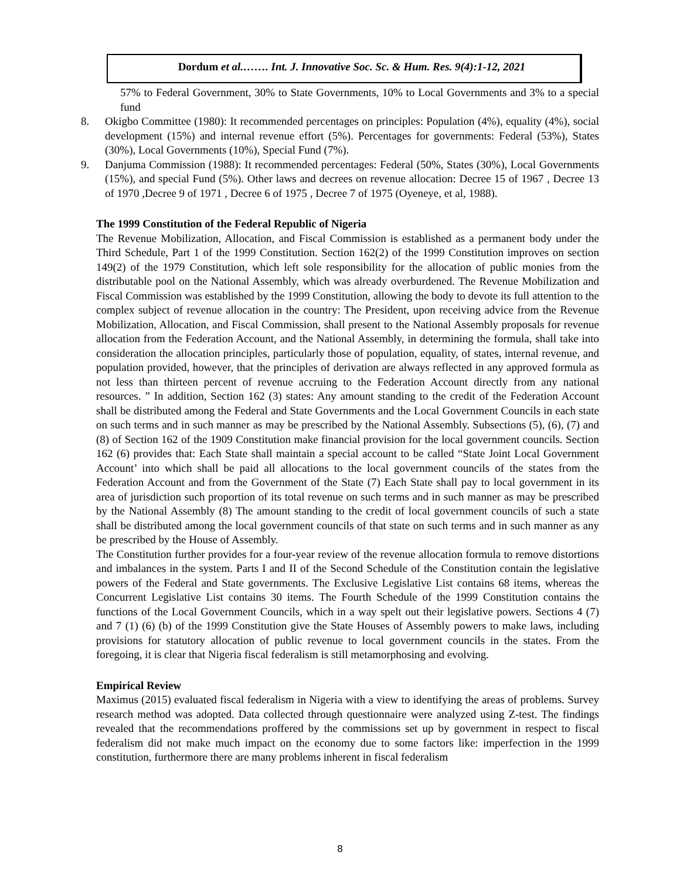Dordum et al.……. Int. J. Innovative Soc. Sc. & Hum. Res. 9(4):1-12, 2021
57% to Federal Government, 30% to State Governments, 10% to Local Governments and 3% to a special fund
8. Okigbo Committee (1980): It recommended percentages on principles: Population (4%), equality (4%), social development (15%) and internal revenue effort (5%). Percentages for governments: Federal (53%), States (30%), Local Governments (10%), Special Fund (7%).
9. Danjuma Commission (1988): It recommended percentages: Federal (50%, States (30%), Local Governments (15%), and special Fund (5%). Other laws and decrees on revenue allocation: Decree 15 of 1967 , Decree 13 of 1970 ,Decree 9 of 1971 , Decree 6 of 1975 , Decree 7 of 1975 (Oyeneye, et al, 1988).
The 1999 Constitution of the Federal Republic of Nigeria
The Revenue Mobilization, Allocation, and Fiscal Commission is established as a permanent body under the Third Schedule, Part 1 of the 1999 Constitution. Section 162(2) of the 1999 Constitution improves on section 149(2) of the 1979 Constitution, which left sole responsibility for the allocation of public monies from the distributable pool on the National Assembly, which was already overburdened. The Revenue Mobilization and Fiscal Commission was established by the 1999 Constitution, allowing the body to devote its full attention to the complex subject of revenue allocation in the country: The President, upon receiving advice from the Revenue Mobilization, Allocation, and Fiscal Commission, shall present to the National Assembly proposals for revenue allocation from the Federation Account, and the National Assembly, in determining the formula, shall take into consideration the allocation principles, particularly those of population, equality, of states, internal revenue, and population provided, however, that the principles of derivation are always reflected in any approved formula as not less than thirteen percent of revenue accruing to the Federation Account directly from any national resources. ” In addition, Section 162 (3) states: Any amount standing to the credit of the Federation Account shall be distributed among the Federal and State Governments and the Local Government Councils in each state on such terms and in such manner as may be prescribed by the National Assembly. Subsections (5), (6), (7) and (8) of Section 162 of the 1909 Constitution make financial provision for the local government councils. Section 162 (6) provides that: Each State shall maintain a special account to be called “State Joint Local Government Account’ into which shall be paid all allocations to the local government councils of the states from the Federation Account and from the Government of the State (7) Each State shall pay to local government in its area of jurisdiction such proportion of its total revenue on such terms and in such manner as may be prescribed by the National Assembly (8) The amount standing to the credit of local government councils of such a state shall be distributed among the local government councils of that state on such terms and in such manner as any be prescribed by the House of Assembly.
The Constitution further provides for a four-year review of the revenue allocation formula to remove distortions and imbalances in the system. Parts I and II of the Second Schedule of the Constitution contain the legislative powers of the Federal and State governments. The Exclusive Legislative List contains 68 items, whereas the Concurrent Legislative List contains 30 items. The Fourth Schedule of the 1999 Constitution contains the functions of the Local Government Councils, which in a way spelt out their legislative powers. Sections 4 (7) and 7 (1) (6) (b) of the 1999 Constitution give the State Houses of Assembly powers to make laws, including provisions for statutory allocation of public revenue to local government councils in the states. From the foregoing, it is clear that Nigeria fiscal federalism is still metamorphosing and evolving.
Empirical Review
Maximus (2015) evaluated fiscal federalism in Nigeria with a view to identifying the areas of problems. Survey research method was adopted. Data collected through questionnaire were analyzed using Z-test. The findings revealed that the recommendations proffered by the commissions set up by government in respect to fiscal federalism did not make much impact on the economy due to some factors like: imperfection in the 1999 constitution, furthermore there are many problems inherent in fiscal federalism
8